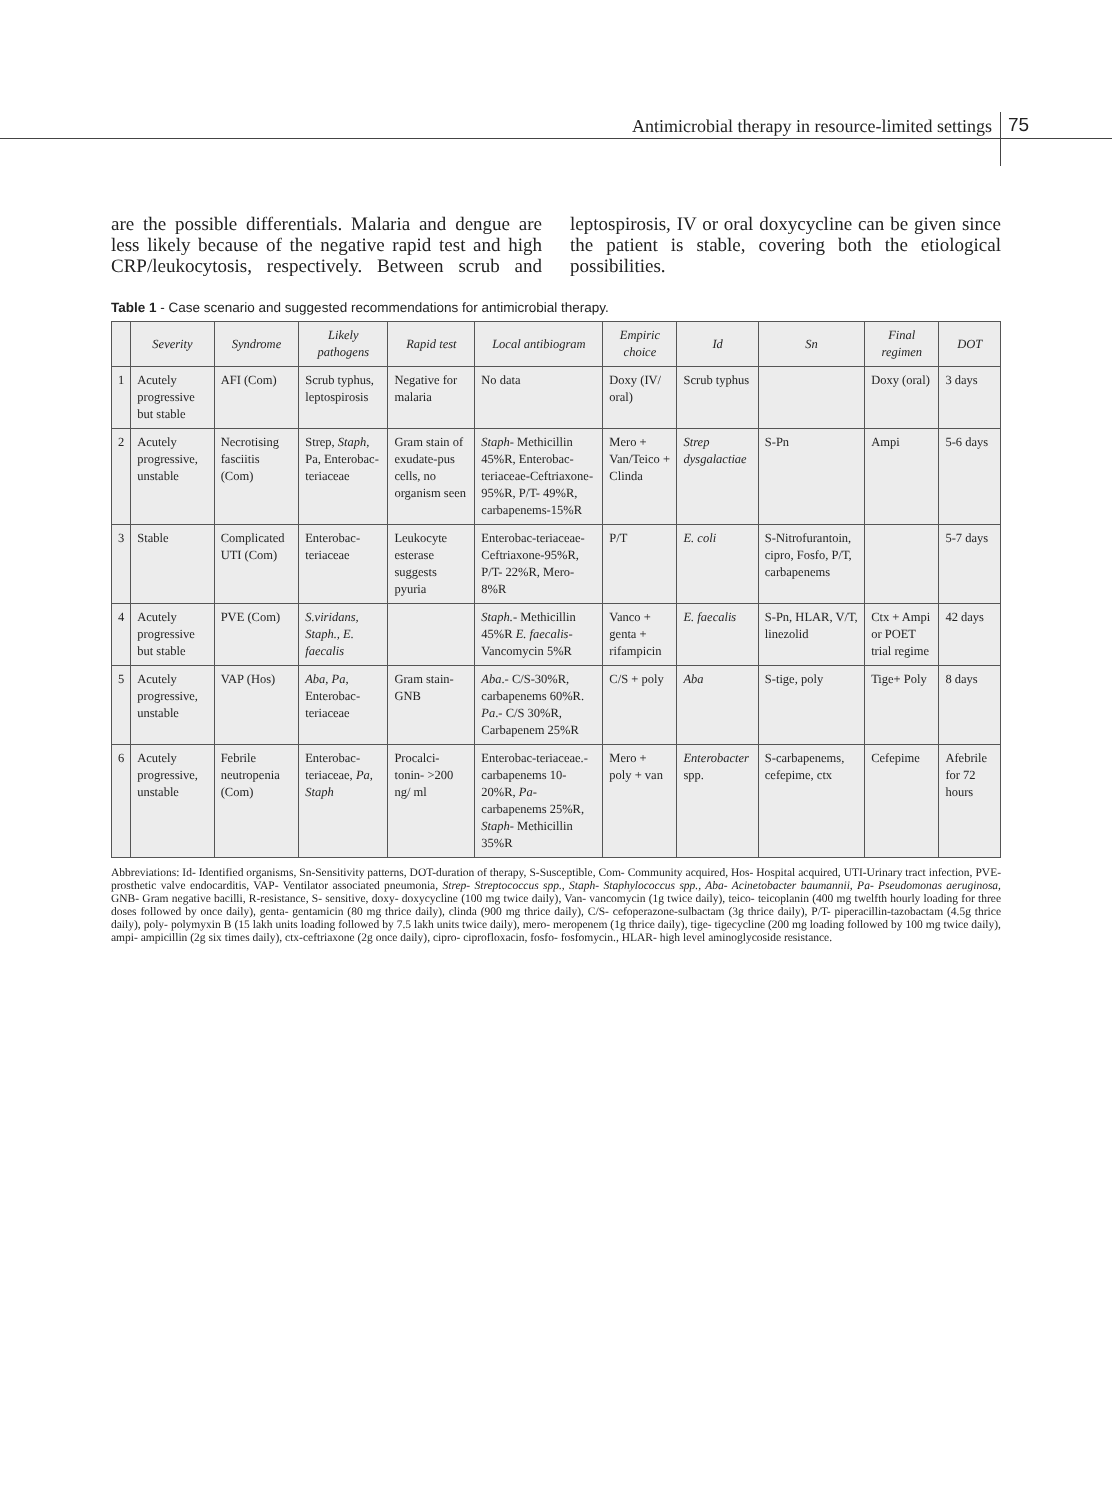Antimicrobial therapy in resource-limited settings 75
are the possible differentials. Malaria and dengue are less likely because of the negative rapid test and high CRP/leukocytosis, respectively. Between scrub and leptospirosis, IV or oral doxycycline can be given since the patient is stable, covering both the etiological possibilities.
Table 1 - Case scenario and suggested recommendations for antimicrobial therapy.
| | Severity | Syndrome | Likely pathogens | Rapid test | Local antibiogram | Empiric choice | Id | Sn | Final regimen | DOT |
| --- | --- | --- | --- | --- | --- | --- | --- | --- | --- | --- |
| 1 | Acutely progressive but stable | AFI (Com) | Scrub typhus, leptospirosis | Negative for malaria | No data | Doxy (IV/ oral) | Scrub typhus | | Doxy (oral) | 3 days |
| 2 | Acutely progressive, unstable | Necrotising fasciitis (Com) | Strep, Staph , Pa, Enterobac-teriaceae | Gram stain of exudate-pus cells, no organism seen | Staph- Methicillin 45%R, Enterobac-teriaceae-Ceftriaxone-95%R, P/T- 49%R, carbapenems-15%R | Mero + Van/Teico + Clinda | Strep dysgalactiae | S-Pn | Ampi | 5-6 days |
| 3 | Stable | Complicated UTI (Com) | Enterobac-teriaceae | Leukocyte esterase suggests pyuria | Enterobac-teriaceae-Ceftriaxone-95%R, P/T- 22%R, Mero- 8%R | P/T | E. coli | S-Nitrofurantoin, cipro, Fosfo, P/T, carbapenems | | 5-7 days |
| 4 | Acutely progressive but stable | PVE (Com) | S.viridans, Staph., E. faecalis | | Staph.- Methicillin 45%R E. faecalis- Vancomycin 5%R | Vanco + genta + rifampicin | E. faecalis | S-Pn, HLAR, V/T, linezolid | Ctx + Ampi or POET trial regime | 42 days |
| 5 | Acutely progressive, unstable | VAP (Hos) | Aba , Pa , Enterobac-teriaceae | Gram stain-GNB | Aba .- C/S-30%R, carbapenems 60%R. Pa .- C/S 30%R, Carbapenem 25%R | C/S + poly | Aba | S-tige, poly | Tige+ Poly | 8 days |
| 6 | Acutely progressive, unstable | Febrile neutropenia (Com) | Enterobac-teriaceae, Pa , Staph | Procalci-tonin- >200 ng/ ml | Enterobac-teriaceae.- carbapenems 10-20%R, Pa- carbapenems 25%R, Staph- Methicillin 35%R | Mero + poly + van | Enterobacter spp. | S-carbapenems, cefepime, ctx | Cefepime | Afebrile for 72 hours |
Abbreviations: Id- Identified organisms, Sn-Sensitivity patterns, DOT-duration of therapy, S-Susceptible, Com- Community acquired, Hos- Hospital acquired, UTI-Urinary tract infection, PVE- prosthetic valve endocarditis, VAP- Ventilator associated pneumonia, Strep- Streptococcus spp., Staph- Staphylococcus spp., Aba- Acinetobacter baumannii, Pa- Pseudomonas aeruginosa, GNB- Gram negative bacilli, R-resistance, S- sensitive, doxy- doxycycline (100 mg twice daily), Van- vancomycin (1g twice daily), teico- teicoplanin (400 mg twelfth hourly loading for three doses followed by once daily), genta- gentamicin (80 mg thrice daily), clinda (900 mg thrice daily), C/S- cefoperazone-sulbactam (3g thrice daily), P/T- piperacillin-tazobactam (4.5g thrice daily), poly- polymyxin B (15 lakh units loading followed by 7.5 lakh units twice daily), mero- meropenem (1g thrice daily), tige- tigecycline (200 mg loading followed by 100 mg twice daily), ampi- ampicillin (2g six times daily), ctx-ceftriaxone (2g once daily), cipro- ciprofloxacin, fosfo- fosfomycin., HLAR- high level aminoglycoside resistance.